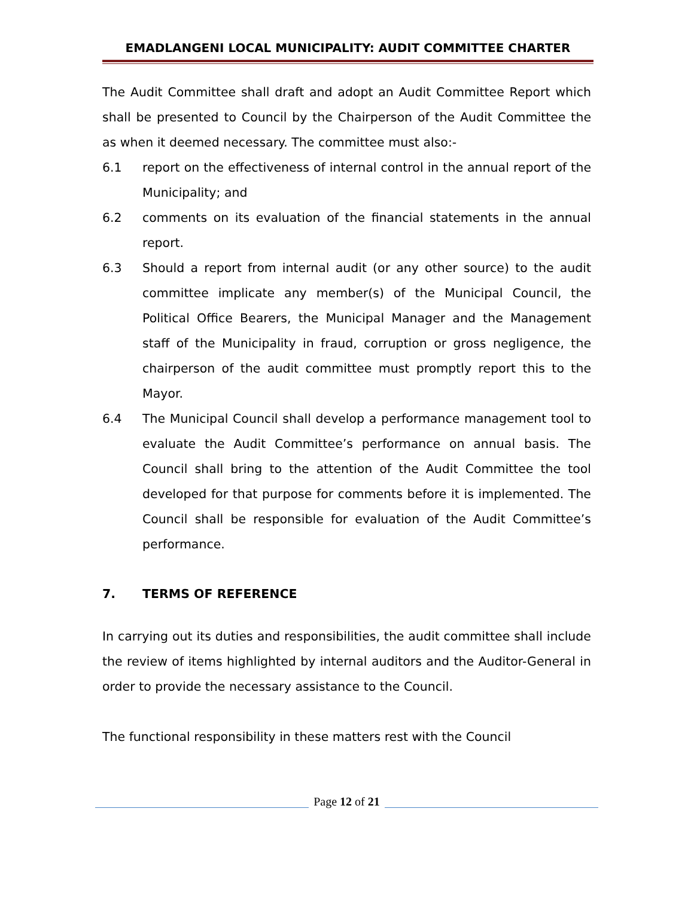EMADLANGENI LOCAL MUNICIPALITY: AUDIT COMMITTEE CHARTER
The Audit Committee shall draft and adopt an Audit Committee Report which shall be presented to Council by the Chairperson of the Audit Committee the as when it deemed necessary. The committee must also:-
6.1 report on the effectiveness of internal control in the annual report of the Municipality; and
6.2 comments on its evaluation of the financial statements in the annual report.
6.3 Should a report from internal audit (or any other source) to the audit committee implicate any member(s) of the Municipal Council, the Political Office Bearers, the Municipal Manager and the Management staff of the Municipality in fraud, corruption or gross negligence, the chairperson of the audit committee must promptly report this to the Mayor.
6.4 The Municipal Council shall develop a performance management tool to evaluate the Audit Committee’s performance on annual basis. The Council shall bring to the attention of the Audit Committee the tool developed for that purpose for comments before it is implemented. The Council shall be responsible for evaluation of the Audit Committee’s performance.
7. TERMS OF REFERENCE
In carrying out its duties and responsibilities, the audit committee shall include the review of items highlighted by internal auditors and the Auditor-General in order to provide the necessary assistance to the Council.
The functional responsibility in these matters rest with the Council
Page 12 of 21